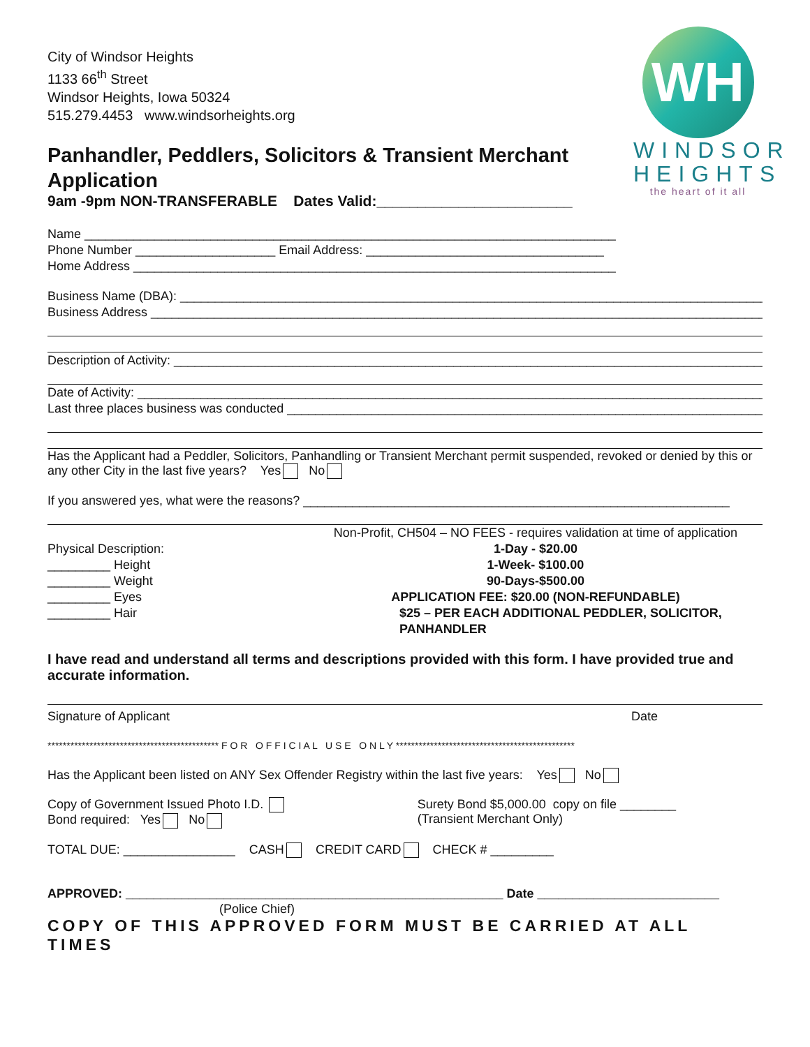City of Windsor Heights
1133 66<sup>th</sup> Street
Windsor Heights, Iowa 50324
515.279.4453 www.windsorheights.org
Panhandler, Peddlers, Solicitors & Transient Merchant Application
9am -9pm NON-TRANSFERABLE Dates Valid:________________________
WH
WINDSOR
HEIGHTS
the heart of it all
Name ____________________________________________________________________________
Phone Number ____________________ Email Address: __________________________________
Home Address _____________________________________________________________________
Business Name (DBA): ______________________________________________________________________________________________
Business Address ______________________________________________________________________________________________
Description of Activity: ______________________________________________________________________________________
Date of Activity: ______________________________________________________________________________________________
Last three places business was conducted ______________________________________________________________________
Has the Applicant had a Peddler, Solicitors, Panhandling or Transient Merchant permit suspended, revoked or denied by this or any other City in the last five years? Yes No
If you answered yes, what were the reasons? _____________________________________________________________
Physical Description:
_________ Height
_________ Weight
_________ Eyes
_________ Hair
Non-Profit, CH504 – NO FEES - requires validation at time of application
1-Day - $20.00
1-Week- $100.00
90-Days-$500.00
APPLICATION FEE: $20.00 (NON-REFUNDABLE)
$25 – PER EACH ADDITIONAL PEDDLER, SOLICITOR, PANHANDLER
I have read and understand all terms and descriptions provided with this form. I have provided true and accurate information.
Signature of Applicant Date
********************************************* F O R O F F I C I A L U S E O N L Y ***********************************************
Has the Applicant been listed on ANY Sex Offender Registry within the last five years: Yes No
Copy of Government Issued Photo I.D.
Bond required: Yes No
Surety Bond $5,000.00 copy on file ________
(Transient Merchant Only)
TOTAL DUE: ________________ CASH CREDIT CARD CHECK # _________
APPROVED: ______________________________________________________ Date __________________________
(Police Chief)
COPY OF THIS APPROVED FORM MUST BE CARRIED AT ALL TIMES